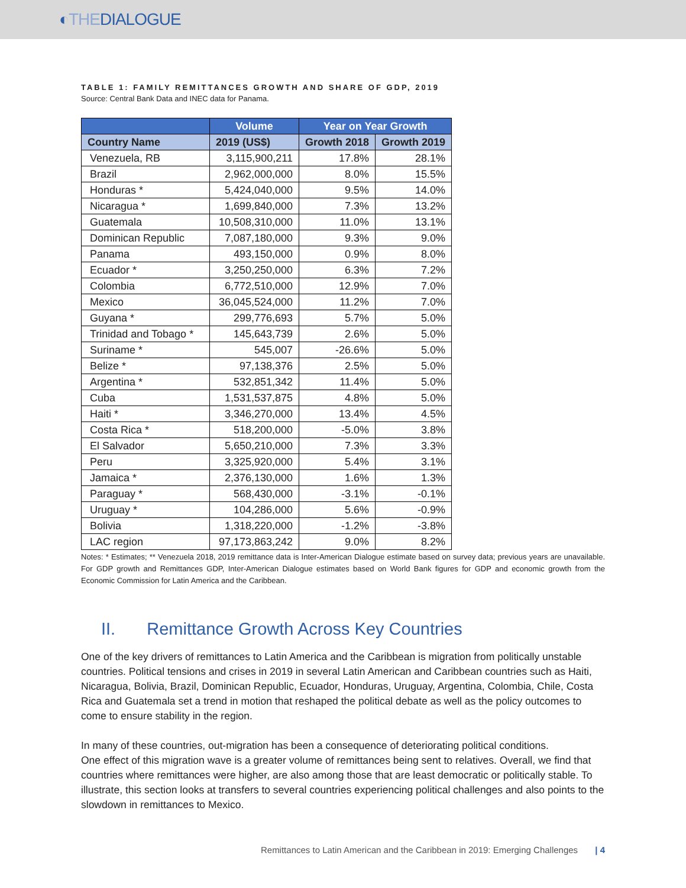◐THEDIALOGUE
TABLE 1: FAMILY REMITTANCES GROWTH AND SHARE OF GDP, 2019
Source: Central Bank Data and INEC data for Panama.
| | Volume | Year on Year Growth | |
| --- | --- | --- | --- |
| Country Name | 2019 (US$) | Growth 2018 | Growth 2019 |
| Venezuela, RB | 3,115,900,211 | 17.8% | 28.1% |
| Brazil | 2,962,000,000 | 8.0% | 15.5% |
| Honduras * | 5,424,040,000 | 9.5% | 14.0% |
| Nicaragua * | 1,699,840,000 | 7.3% | 13.2% |
| Guatemala | 10,508,310,000 | 11.0% | 13.1% |
| Dominican Republic | 7,087,180,000 | 9.3% | 9.0% |
| Panama | 493,150,000 | 0.9% | 8.0% |
| Ecuador * | 3,250,250,000 | 6.3% | 7.2% |
| Colombia | 6,772,510,000 | 12.9% | 7.0% |
| Mexico | 36,045,524,000 | 11.2% | 7.0% |
| Guyana * | 299,776,693 | 5.7% | 5.0% |
| Trinidad and Tobago * | 145,643,739 | 2.6% | 5.0% |
| Suriname * | 545,007 | -26.6% | 5.0% |
| Belize * | 97,138,376 | 2.5% | 5.0% |
| Argentina * | 532,851,342 | 11.4% | 5.0% |
| Cuba | 1,531,537,875 | 4.8% | 5.0% |
| Haiti * | 3,346,270,000 | 13.4% | 4.5% |
| Costa Rica * | 518,200,000 | -5.0% | 3.8% |
| El Salvador | 5,650,210,000 | 7.3% | 3.3% |
| Peru | 3,325,920,000 | 5.4% | 3.1% |
| Jamaica * | 2,376,130,000 | 1.6% | 1.3% |
| Paraguay * | 568,430,000 | -3.1% | -0.1% |
| Uruguay * | 104,286,000 | 5.6% | -0.9% |
| Bolivia | 1,318,220,000 | -1.2% | -3.8% |
| LAC region | 97,173,863,242 | 9.0% | 8.2% |
Notes: * Estimates; ** Venezuela 2018, 2019 remittance data is Inter-American Dialogue estimate based on survey data; previous years are unavailable. For GDP growth and Remittances GDP, Inter-American Dialogue estimates based on World Bank figures for GDP and economic growth from the Economic Commission for Latin America and the Caribbean.
II. Remittance Growth Across Key Countries
One of the key drivers of remittances to Latin America and the Caribbean is migration from politically unstable countries. Political tensions and crises in 2019 in several Latin American and Caribbean countries such as Haiti, Nicaragua, Bolivia, Brazil, Dominican Republic, Ecuador, Honduras, Uruguay, Argentina, Colombia, Chile, Costa Rica and Guatemala set a trend in motion that reshaped the political debate as well as the policy outcomes to come to ensure stability in the region.
In many of these countries, out-migration has been a consequence of deteriorating political conditions.
One effect of this migration wave is a greater volume of remittances being sent to relatives. Overall, we find that countries where remittances were higher, are also among those that are least democratic or politically stable. To illustrate, this section looks at transfers to several countries experiencing political challenges and also points to the slowdown in remittances to Mexico.
Remittances to Latin American and the Caribbean in 2019: Emerging Challenges | 4